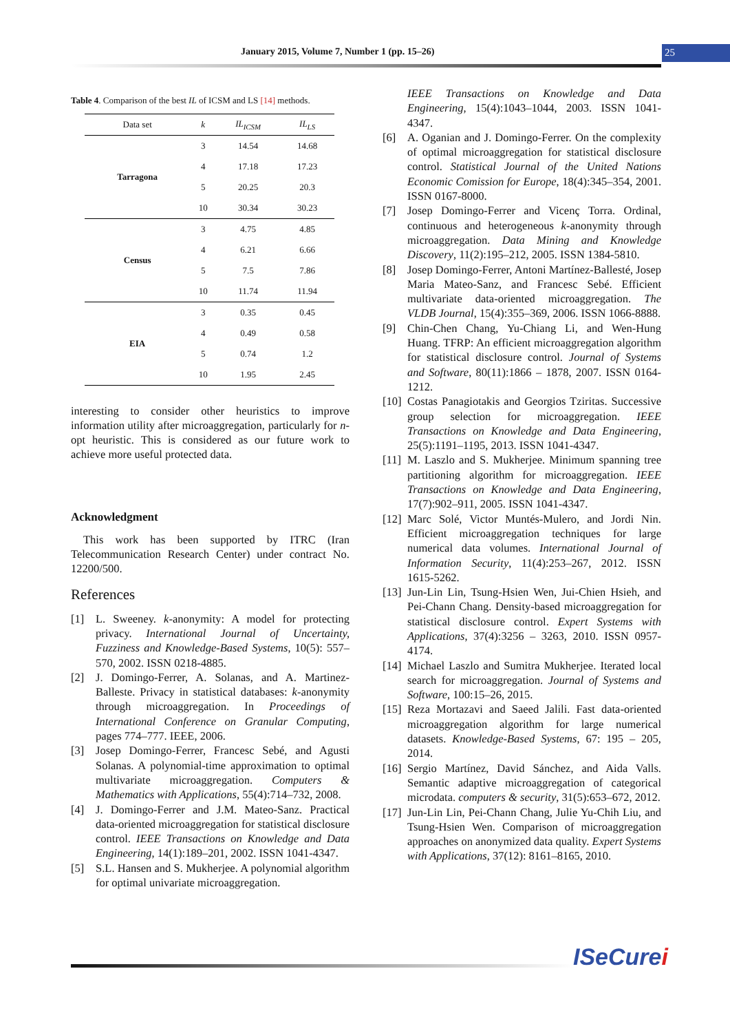January 2015, Volume 7, Number 1 (pp. 15–26)
25
Table 4. Comparison of the best IL of ICSM and LS [14] methods.
| Data set | k | IL<sub>ICSM</sub> | IL<sub>LS</sub> |
| --- | --- | --- | --- |
| Tarragona | 3 | 14.54 | 14.68 |
| | 4 | 17.18 | 17.23 |
| | 5 | 20.25 | 20.3 |
| | 10 | 30.34 | 30.23 |
| Census | 3 | 4.75 | 4.85 |
| | 4 | 6.21 | 6.66 |
| | 5 | 7.5 | 7.86 |
| | 10 | 11.74 | 11.94 |
| EIA | 3 | 0.35 | 0.45 |
| | 4 | 0.49 | 0.58 |
| | 5 | 0.74 | 1.2 |
| | 10 | 1.95 | 2.45 |
interesting to consider other heuristics to improve information utility after microaggregation, particularly for n-opt heuristic. This is considered as our future work to achieve more useful protected data.
Acknowledgment
This work has been supported by ITRC (Iran Telecommunication Research Center) under contract No. 12200/500.
References
[1] L. Sweeney. k-anonymity: A model for protecting privacy. International Journal of Uncertainty, Fuzziness and Knowledge-Based Systems, 10(5): 557–570, 2002. ISSN 0218-4885.
[2] J. Domingo-Ferrer, A. Solanas, and A. Martinez-Balleste. Privacy in statistical databases: k-anonymity through microaggregation. In Proceedings of International Conference on Granular Computing, pages 774–777. IEEE, 2006.
[3] Josep Domingo-Ferrer, Francesc Sebé, and Agusti Solanas. A polynomial-time approximation to optimal multivariate microaggregation. Computers & Mathematics with Applications, 55(4):714–732, 2008.
[4] J. Domingo-Ferrer and J.M. Mateo-Sanz. Practical data-oriented microaggregation for statistical disclosure control. IEEE Transactions on Knowledge and Data Engineering, 14(1):189–201, 2002. ISSN 1041-4347.
[5] S.L. Hansen and S. Mukherjee. A polynomial algorithm for optimal univariate microaggregation.
IEEE Transactions on Knowledge and Data Engineering, 15(4):1043–1044, 2003. ISSN 1041-4347.
[6] A. Oganian and J. Domingo-Ferrer. On the complexity of optimal microaggregation for statistical disclosure control. Statistical Journal of the United Nations Economic Comission for Europe, 18(4):345–354, 2001. ISSN 0167-8000.
[7] Josep Domingo-Ferrer and Vicenç Torra. Ordinal, continuous and heterogeneous k-anonymity through microaggregation. Data Mining and Knowledge Discovery, 11(2):195–212, 2005. ISSN 1384-5810.
[8] Josep Domingo-Ferrer, Antoni Martínez-Ballesté, Josep Maria Mateo-Sanz, and Francesc Sebé. Efficient multivariate data-oriented microaggregation. The VLDB Journal, 15(4):355–369, 2006. ISSN 1066-8888.
[9] Chin-Chen Chang, Yu-Chiang Li, and Wen-Hung Huang. TFRP: An efficient microaggregation algorithm for statistical disclosure control. Journal of Systems and Software, 80(11):1866 – 1878, 2007. ISSN 0164-1212.
[10] Costas Panagiotakis and Georgios Tziritas. Successive group selection for microaggregation. IEEE Transactions on Knowledge and Data Engineering, 25(5):1191–1195, 2013. ISSN 1041-4347.
[11] M. Laszlo and S. Mukherjee. Minimum spanning tree partitioning algorithm for microaggregation. IEEE Transactions on Knowledge and Data Engineering, 17(7):902–911, 2005. ISSN 1041-4347.
[12] Marc Solé, Victor Muntés-Mulero, and Jordi Nin. Efficient microaggregation techniques for large numerical data volumes. International Journal of Information Security, 11(4):253–267, 2012. ISSN 1615-5262.
[13] Jun-Lin Lin, Tsung-Hsien Wen, Jui-Chien Hsieh, and Pei-Chann Chang. Density-based microaggregation for statistical disclosure control. Expert Systems with Applications, 37(4):3256 – 3263, 2010. ISSN 0957-4174.
[14] Michael Laszlo and Sumitra Mukherjee. Iterated local search for microaggregation. Journal of Systems and Software, 100:15–26, 2015.
[15] Reza Mortazavi and Saeed Jalili. Fast data-oriented microaggregation algorithm for large numerical datasets. Knowledge-Based Systems, 67: 195 – 205, 2014.
[16] Sergio Martínez, David Sánchez, and Aida Valls. Semantic adaptive microaggregation of categorical microdata. computers & security, 31(5):653–672, 2012.
[17] Jun-Lin Lin, Pei-Chann Chang, Julie Yu-Chih Liu, and Tsung-Hsien Wen. Comparison of microaggregation approaches on anonymized data quality. Expert Systems with Applications, 37(12): 8161–8165, 2010.
ISeCurei